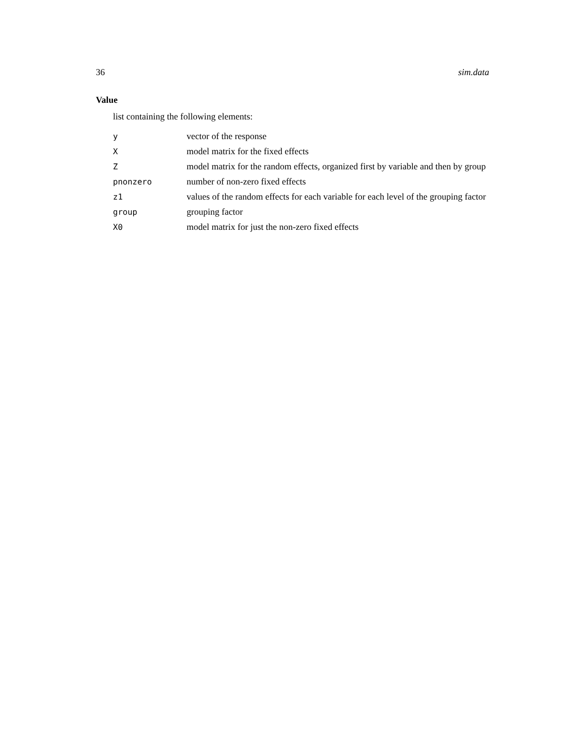36 sim.data
Value
list containing the following elements:
| y | vector of the response |
| X | model matrix for the fixed effects |
| Z | model matrix for the random effects, organized first by variable and then by group |
| pnonzero | number of non-zero fixed effects |
| z1 | values of the random effects for each variable for each level of the grouping factor |
| group | grouping factor |
| X0 | model matrix for just the non-zero fixed effects |